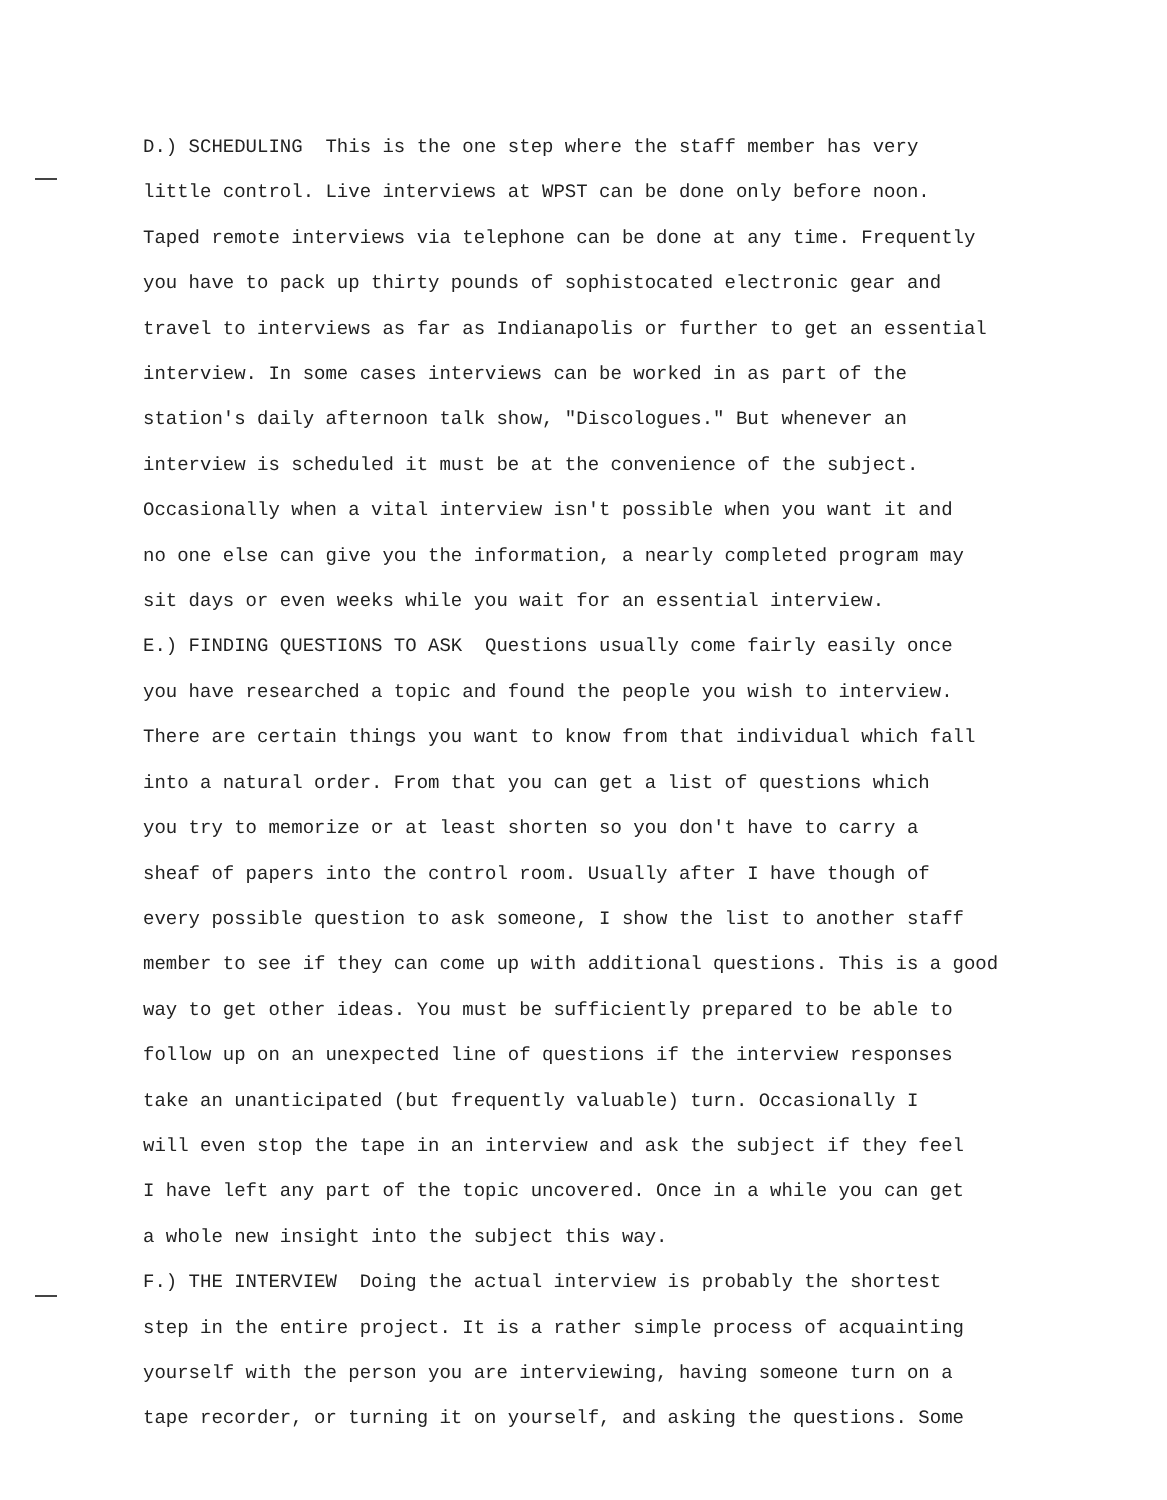D.) SCHEDULING This is the one step where the staff member has very
little control. Live interviews at WPST can be done only before noon.
Taped remote interviews via telephone can be done at any time. Frequently
you have to pack up thirty pounds of sophistocated electronic gear and
travel to interviews as far as Indianapolis or further to get an essential
interview. In some cases interviews can be worked in as part of the
station's daily afternoon talk show, "Discologues." But whenever an
interview is scheduled it must be at the convenience of the subject.
Occasionally when a vital interview isn't possible when you want it and
no one else can give you the information, a nearly completed program may
sit days or even weeks while you wait for an essential interview.
E.) FINDING QUESTIONS TO ASK Questions usually come fairly easily once
you have researched a topic and found the people you wish to interview.
There are certain things you want to know from that individual which fall
into a natural order. From that you can get a list of questions which
you try to memorize or at least shorten so you don't have to carry a
sheaf of papers into the control room. Usually after I have though of
every possible question to ask someone, I show the list to another staff
member to see if they can come up with additional questions. This is a good
way to get other ideas. You must be sufficiently prepared to be able to
follow up on an unexpected line of questions if the interview responses
take an unanticipated (but frequently valuable) turn. Occasionally I
will even stop the tape in an interview and ask the subject if they feel
I have left any part of the topic uncovered. Once in a while you can get
a whole new insight into the subject this way.
F.) THE INTERVIEW Doing the actual interview is probably the shortest
step in the entire project. It is a rather simple process of acquainting
yourself with the person you are interviewing, having someone turn on a
tape recorder, or turning it on yourself, and asking the questions. Some